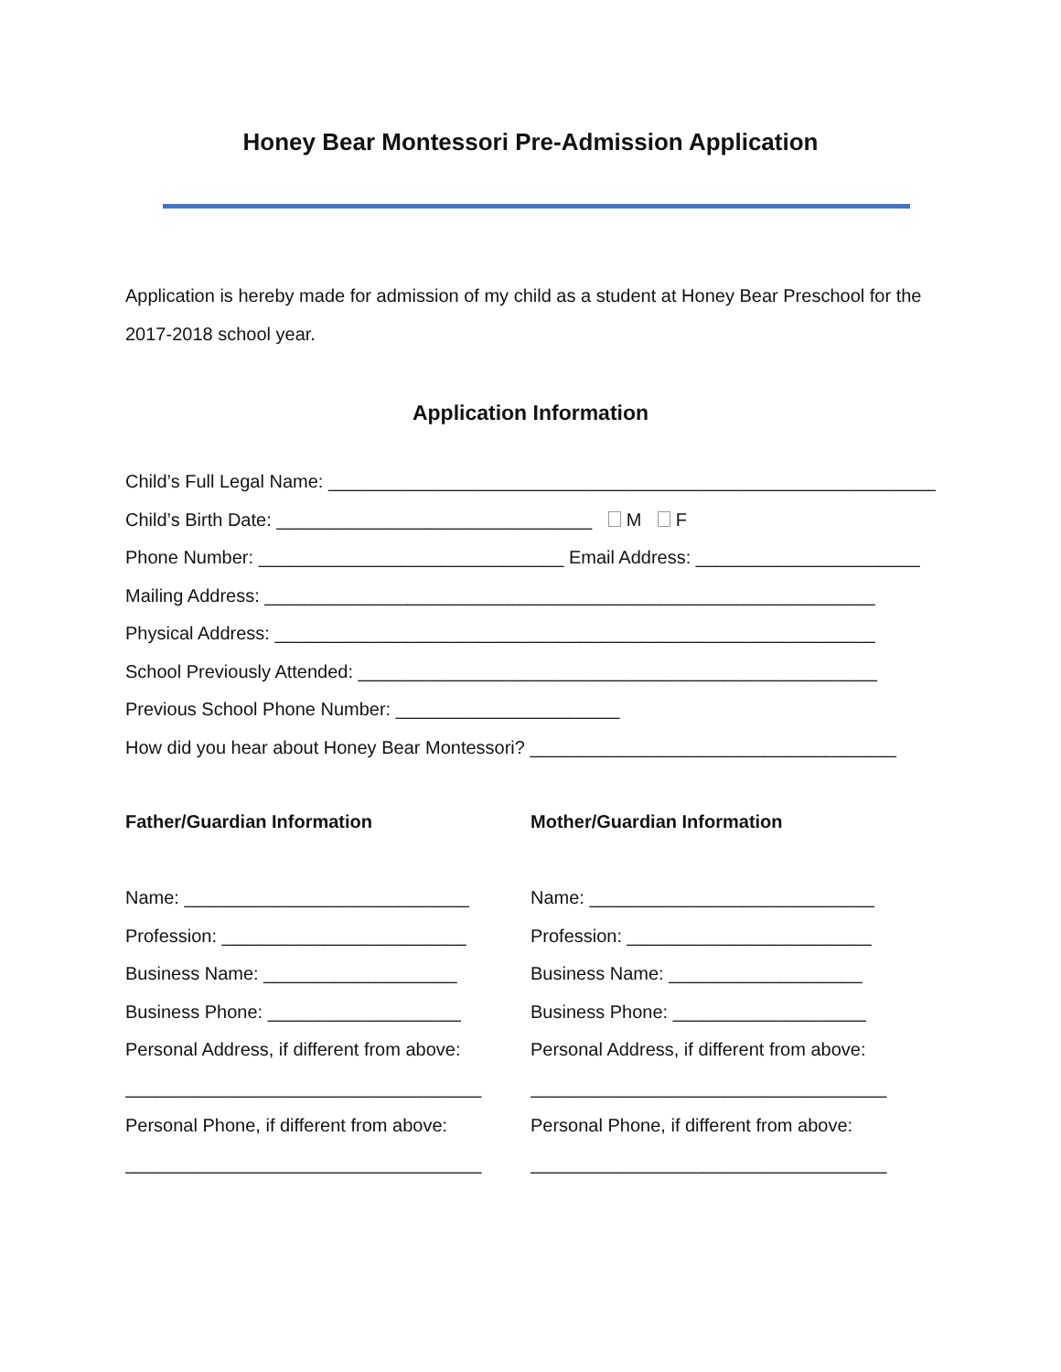Honey Bear Montessori Pre-Admission Application
Application is hereby made for admission of my child as a student at Honey Bear Preschool for the 2017-2018 school year.
Application Information
Child’s Full Legal Name: ____________________________________________________________
Child’s Birth Date: _______________________________ M F
Phone Number: ______________________________ Email Address: ______________________
Mailing Address: ____________________________________________________________
Physical Address: ___________________________________________________________
School Previously Attended: ___________________________________________________
Previous School Phone Number: ______________________
How did you hear about Honey Bear Montessori? ____________________________________
Father/Guardian Information
Name: ____________________________
Profession: ________________________
Business Name: ___________________
Business Phone: ___________________
Personal Address, if different from above:
___________________________________
Personal Phone, if different from above:
___________________________________
Mother/Guardian Information
Name: ____________________________
Profession: ________________________
Business Name: ___________________
Business Phone: ___________________
Personal Address, if different from above:
___________________________________
Personal Phone, if different from above:
___________________________________